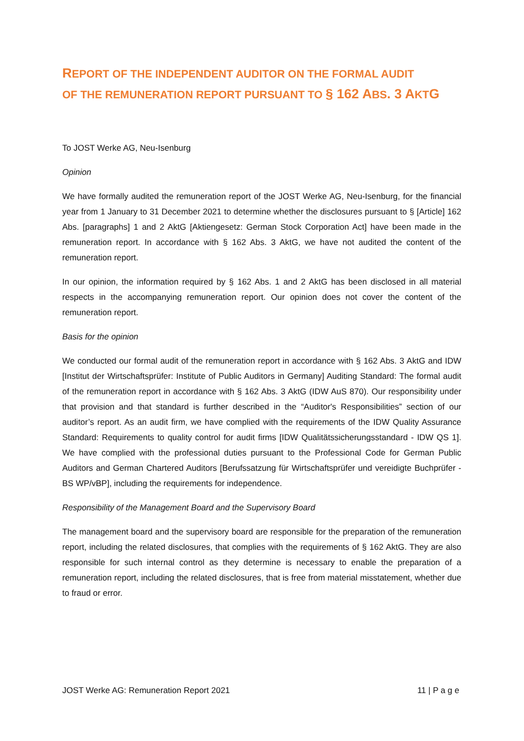REPORT OF THE INDEPENDENT AUDITOR ON THE FORMAL AUDIT
OF THE REMUNERATION REPORT PURSUANT TO § 162 ABS. 3 AKTG
To JOST Werke AG, Neu-Isenburg
Opinion
We have formally audited the remuneration report of the JOST Werke AG, Neu-Isenburg, for the financial year from 1 January to 31 December 2021 to determine whether the disclosures pursuant to § [Article] 162 Abs. [paragraphs] 1 and 2 AktG [Aktiengesetz: German Stock Corporation Act] have been made in the remuneration report. In accordance with § 162 Abs. 3 AktG, we have not audited the content of the remuneration report.
In our opinion, the information required by § 162 Abs. 1 and 2 AktG has been disclosed in all material respects in the accompanying remuneration report. Our opinion does not cover the content of the remuneration report.
Basis for the opinion
We conducted our formal audit of the remuneration report in accordance with § 162 Abs. 3 AktG and IDW [Institut der Wirtschaftsprüfer: Institute of Public Auditors in Germany] Auditing Standard: The formal audit of the remuneration report in accordance with § 162 Abs. 3 AktG (IDW AuS 870). Our responsibility under that provision and that standard is further described in the “Auditor's Responsibilities” section of our auditor’s report. As an audit firm, we have complied with the requirements of the IDW Quality Assurance Standard: Requirements to quality control for audit firms [IDW Qualitätssicherungsstandard - IDW QS 1]. We have complied with the professional duties pursuant to the Professional Code for German Public Auditors and German Chartered Auditors [Berufssatzung für Wirtschaftsprüfer und vereidigte Buchprüfer - BS WP/vBP], including the requirements for independence.
Responsibility of the Management Board and the Supervisory Board
The management board and the supervisory board are responsible for the preparation of the remuneration report, including the related disclosures, that complies with the requirements of § 162 AktG. They are also responsible for such internal control as they determine is necessary to enable the preparation of a remuneration report, including the related disclosures, that is free from material misstatement, whether due to fraud or error.
JOST Werke AG: Remuneration Report 2021 11 | P a g e